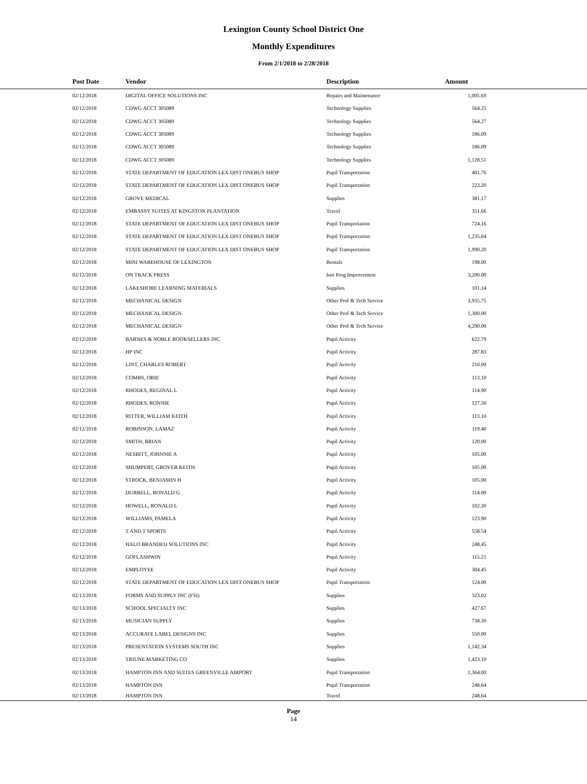Lexington County School District One
Monthly Expenditures
From 2/1/2018 to 2/28/2018
| Post Date | Vendor | Description | Amount | |
| --- | --- | --- | --- | --- |
| 02/12/2018 | DIGITAL OFFICE SOLUTIONS INC | Repairs and Maintenance | 1,005.69 | |
| 02/12/2018 | CDWG ACCT 305089 | Technology Supplies | 564.25 | |
| 02/12/2018 | CDWG ACCT 305089 | Technology Supplies | 564.27 | |
| 02/12/2018 | CDWG ACCT 305089 | Technology Supplies | 186.09 | |
| 02/12/2018 | CDWG ACCT 305089 | Technology Supplies | 186.09 | |
| 02/12/2018 | CDWG ACCT 305089 | Technology Supplies | 1,128.51 | |
| 02/12/2018 | STATE DEPARTMENT OF EDUCATION LEX DIST ONEBUS SHOP | Pupil Transportation | 401.76 | |
| 02/12/2018 | STATE DEPARTMENT OF EDUCATION LEX DIST ONEBUS SHOP | Pupil Transportation | 223.20 | |
| 02/12/2018 | GROVE MEDICAL | Supplies | 381.17 | |
| 02/12/2018 | EMBASSY SUITES AT KINGSTON PLANTATION | Travel | 351.66 | |
| 02/12/2018 | STATE DEPARTMENT OF EDUCATION LEX DIST ONEBUS SHOP | Pupil Transportation | 724.16 | |
| 02/12/2018 | STATE DEPARTMENT OF EDUCATION LEX DIST ONEBUS SHOP | Pupil Transportation | 1,235.04 | |
| 02/12/2018 | STATE DEPARTMENT OF EDUCATION LEX DIST ONEBUS SHOP | Pupil Transportation | 1,990.20 | |
| 02/12/2018 | MINI WAREHOUSE OF LEXINGTON | Rentals | 198.00 | |
| 02/12/2018 | ON TRACK PRESS | Inst Prog Improvement | 3,200.00 | |
| 02/12/2018 | LAKESHORE LEARNING MATERIALS | Supplies | 101.14 | |
| 02/12/2018 | MECHANICAL DESIGN | Other Prof & Tech Service | 3,935.75 | |
| 02/12/2018 | MECHANICAL DESIGN | Other Prof & Tech Service | 1,300.00 | |
| 02/12/2018 | MECHANICAL DESIGN | Other Prof & Tech Service | 4,290.00 | |
| 02/12/2018 | BARNES & NOBLE BOOKSELLERS INC | Pupil Activity | 622.79 | |
| 02/12/2018 | HP INC | Pupil Activity | 287.83 | |
| 02/12/2018 | LINT, CHARLES ROBERT | Pupil Activity | 210.00 | |
| 02/12/2018 | COMBS, OBIE | Pupil Activity | 113.10 | |
| 02/12/2018 | RHODES, REGINAL L | Pupil Activity | 114.90 | |
| 02/12/2018 | RHODES, RONNIE | Pupil Activity | 127.50 | |
| 02/12/2018 | RITTER, WILLIAM KEITH | Pupil Activity | 113.10 | |
| 02/12/2018 | ROBINSON, LAMAZ | Pupil Activity | 119.40 | |
| 02/12/2018 | SMITH, BRIAN | Pupil Activity | 120.00 | |
| 02/12/2018 | NESBITT, JOHNNIE A | Pupil Activity | 105.00 | |
| 02/12/2018 | SHUMPERT, GROVER KEITH | Pupil Activity | 105.00 | |
| 02/12/2018 | STROCK, BENJAMIN H | Pupil Activity | 105.00 | |
| 02/12/2018 | DURRELL, RONALD G | Pupil Activity | 114.00 | |
| 02/12/2018 | HOWELL, RONALD L | Pupil Activity | 102.30 | |
| 02/12/2018 | WILLIAMS, PAMELA | Pupil Activity | 123.90 | |
| 02/12/2018 | T AND T SPORTS | Pupil Activity | 558.54 | |
| 02/12/2018 | HALO BRANDED SOLUTIONS INC | Pupil Activity | 248.45 | |
| 02/12/2018 | GOFLASHWIN | Pupil Activity | 115.21 | |
| 02/12/2018 | EMPLOYEE | Pupil Activity | 304.45 | |
| 02/12/2018 | STATE DEPARTMENT OF EDUCATION LEX DIST ONEBUS SHOP | Pupil Transportation | 124.00 | |
| 02/13/2018 | FORMS AND SUPPLY INC (FSI) | Supplies | 323.02 | |
| 02/13/2018 | SCHOOL SPECIALTY INC | Supplies | 427.67 | |
| 02/13/2018 | MUSICIAN SUPPLY | Supplies | 738.30 | |
| 02/13/2018 | ACCURATE LABEL DESIGNS INC | Supplies | 550.00 | |
| 02/13/2018 | PRESENTATION SYSTEMS SOUTH INC | Supplies | 1,142.34 | |
| 02/13/2018 | TRIUNE MARKETING CO | Supplies | 1,423.10 | |
| 02/13/2018 | HAMPTON INN AND SUITES GREENVILLE AIRPORT | Pupil Transportation | 1,364.00 | |
| 02/13/2018 | HAMPTON INN | Pupil Transportation | 248.64 | |
| 02/13/2018 | HAMPTON INN | Travel | 248.64 | |
Page
14